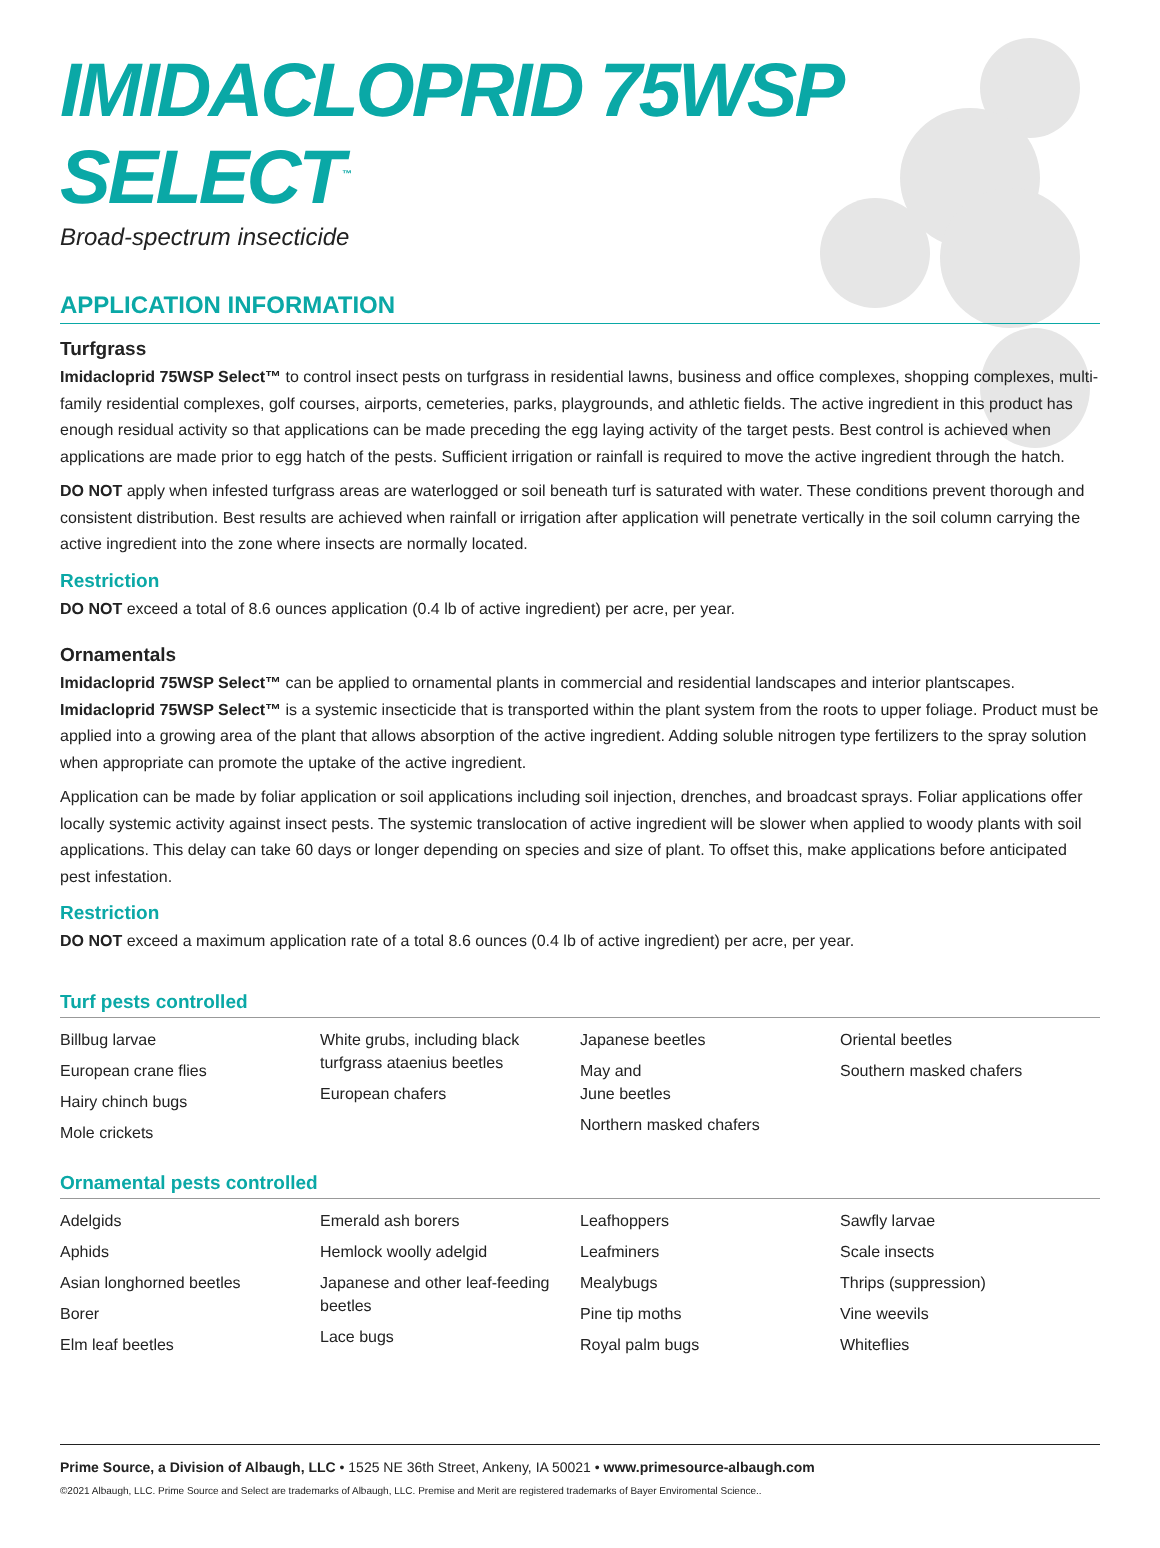IMIDACLOPRID 75WSP SELECT<sup>™</sup>
Broad-spectrum insecticide
APPLICATION INFORMATION
Turfgrass
Imidacloprid 75WSP Select™ to control insect pests on turfgrass in residential lawns, business and office complexes, shopping complexes, multi-family residential complexes, golf courses, airports, cemeteries, parks, playgrounds, and athletic fields. The active ingredient in this product has enough residual activity so that applications can be made preceding the egg laying activity of the target pests. Best control is achieved when applications are made prior to egg hatch of the pests. Sufficient irrigation or rainfall is required to move the active ingredient through the hatch.
DO NOT apply when infested turfgrass areas are waterlogged or soil beneath turf is saturated with water. These conditions prevent thorough and consistent distribution. Best results are achieved when rainfall or irrigation after application will penetrate vertically in the soil column carrying the active ingredient into the zone where insects are normally located.
Restriction
DO NOT exceed a total of 8.6 ounces application (0.4 lb of active ingredient) per acre, per year.
Ornamentals
Imidacloprid 75WSP Select™ can be applied to ornamental plants in commercial and residential landscapes and interior plantscapes. Imidacloprid 75WSP Select™ is a systemic insecticide that is transported within the plant system from the roots to upper foliage. Product must be applied into a growing area of the plant that allows absorption of the active ingredient. Adding soluble nitrogen type fertilizers to the spray solution when appropriate can promote the uptake of the active ingredient.
Application can be made by foliar application or soil applications including soil injection, drenches, and broadcast sprays. Foliar applications offer locally systemic activity against insect pests. The systemic translocation of active ingredient will be slower when applied to woody plants with soil applications. This delay can take 60 days or longer depending on species and size of plant. To offset this, make applications before anticipated pest infestation.
Restriction
DO NOT exceed a maximum application rate of a total 8.6 ounces (0.4 lb of active ingredient) per acre, per year.
Turf pests controlled
Billbug larvae
European crane flies
Hairy chinch bugs
Mole crickets
White grubs, including black turfgrass ataenius beetles
European chafers
Japanese beetles
May and
June beetles
Northern masked chafers
Oriental beetles
Southern masked chafers
Ornamental pests controlled
Adelgids
Aphids
Asian longhorned beetles
Borer
Elm leaf beetles
Emerald ash borers
Hemlock woolly adelgid
Japanese and other leaf-feeding beetles
Lace bugs
Leafhoppers
Leafminers
Mealybugs
Pine tip moths
Royal palm bugs
Sawfly larvae
Scale insects
Thrips (suppression)
Vine weevils
Whiteflies
Prime Source, a Division of Albaugh, LLC • 1525 NE 36th Street, Ankeny, IA 50021 • www.primesource-albaugh.com
©2021 Albaugh, LLC. Prime Source and Select are trademarks of Albaugh, LLC. Premise and Merit are registered trademarks of Bayer Enviromental Science..